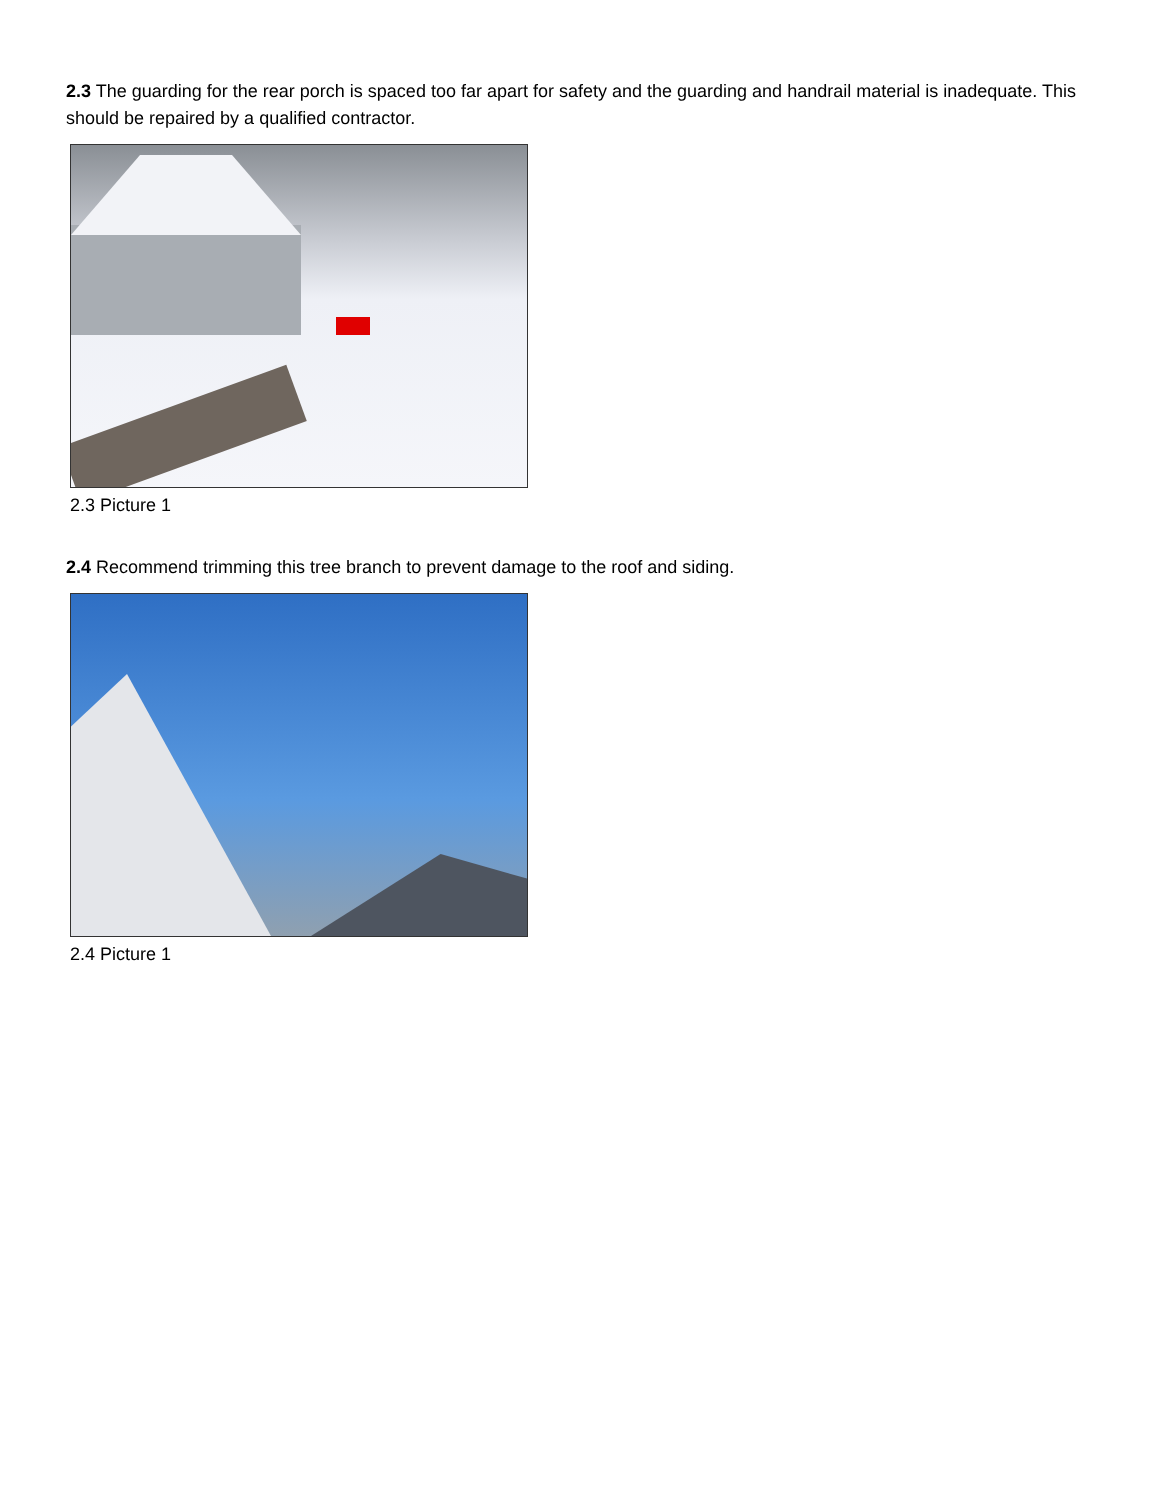2.3 The guarding for the rear porch is spaced too far apart for safety and the guarding and handrail material is inadequate. This should be repaired by a qualified contractor.
2.3 Picture 1
2.4 Recommend trimming this tree branch to prevent damage to the roof and siding.
2.4 Picture 1